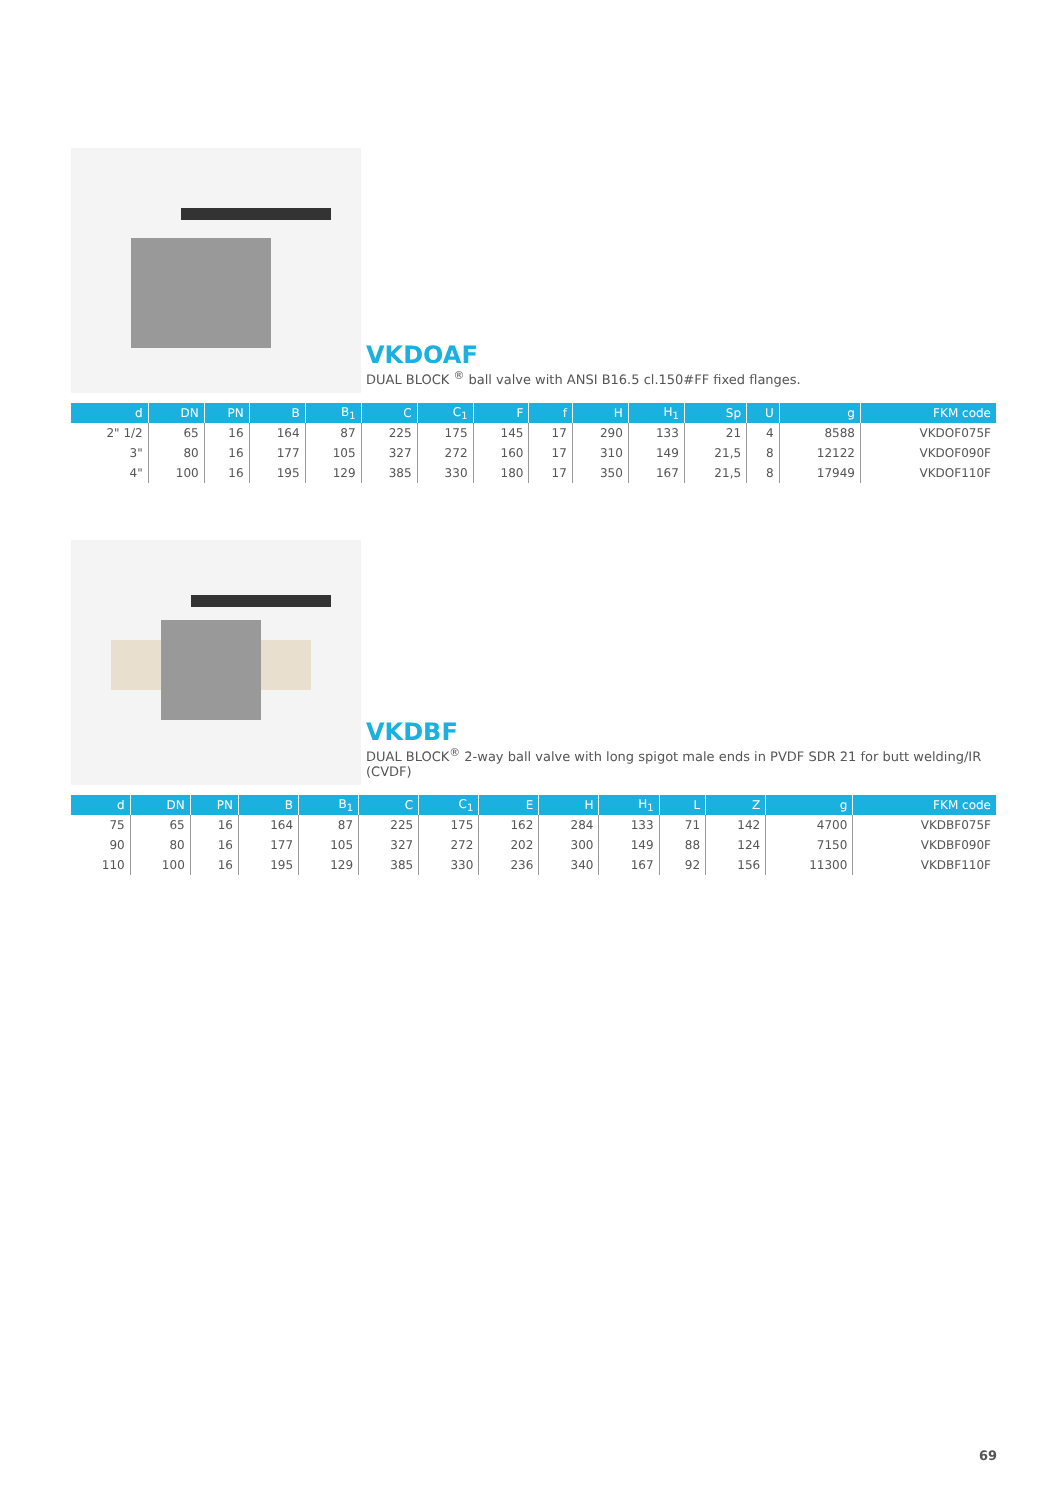VKDOAF
DUAL BLOCK <sup>®</sup> ball valve with ANSI B16.5 cl.150#FF fixed flanges.
| d | DN | PN | B | B<sub>1</sub> | C | C<sub>1</sub> | F | f | H | H<sub>1</sub> | Sp | U | g | FKM code |
| --- | --- | --- | --- | --- | --- | --- | --- | --- | --- | --- | --- | --- | --- | --- |
| 2" 1/2 | 65 | 16 | 164 | 87 | 225 | 175 | 145 | 17 | 290 | 133 | 21 | 4 | 8588 | VKDOF075F |
| 3" | 80 | 16 | 177 | 105 | 327 | 272 | 160 | 17 | 310 | 149 | 21,5 | 8 | 12122 | VKDOF090F |
| 4" | 100 | 16 | 195 | 129 | 385 | 330 | 180 | 17 | 350 | 167 | 21,5 | 8 | 17949 | VKDOF110F |
VKDBF
DUAL BLOCK<sup>®</sup> 2-way ball valve with long spigot male ends in PVDF SDR 21 for butt welding/IR (CVDF)
| d | DN | PN | B | B<sub>1</sub> | C | C<sub>1</sub> | E | H | H<sub>1</sub> | L | Z | g | FKM code |
| --- | --- | --- | --- | --- | --- | --- | --- | --- | --- | --- | --- | --- | --- |
| 75 | 65 | 16 | 164 | 87 | 225 | 175 | 162 | 284 | 133 | 71 | 142 | 4700 | VKDBF075F |
| 90 | 80 | 16 | 177 | 105 | 327 | 272 | 202 | 300 | 149 | 88 | 124 | 7150 | VKDBF090F |
| 110 | 100 | 16 | 195 | 129 | 385 | 330 | 236 | 340 | 167 | 92 | 156 | 11300 | VKDBF110F |
69